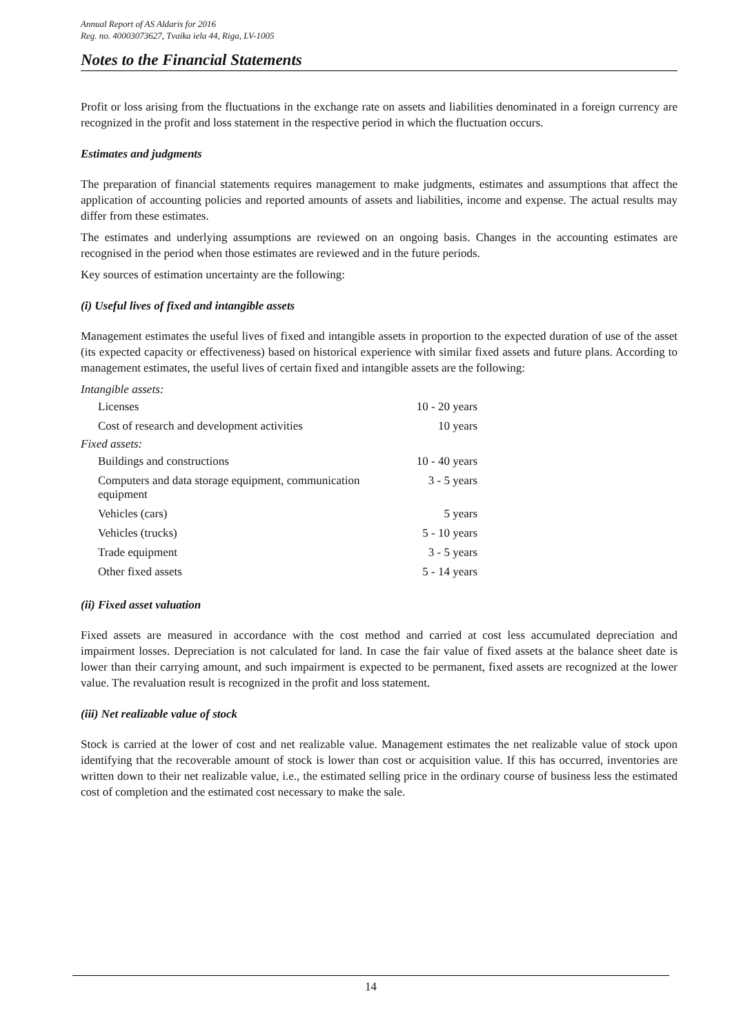Annual Report of AS Aldaris for 2016
Reg. no. 40003073627, Tvaika iela 44, Riga, LV-1005
Notes to the Financial Statements
Profit or loss arising from the fluctuations in the exchange rate on assets and liabilities denominated in a foreign currency are recognized in the profit and loss statement in the respective period in which the fluctuation occurs.
Estimates and judgments
The preparation of financial statements requires management to make judgments, estimates and assumptions that affect the application of accounting policies and reported amounts of assets and liabilities, income and expense. The actual results may differ from these estimates.
The estimates and underlying assumptions are reviewed on an ongoing basis. Changes in the accounting estimates are recognised in the period when those estimates are reviewed and in the future periods.
Key sources of estimation uncertainty are the following:
(i) Useful lives of fixed and intangible assets
Management estimates the useful lives of fixed and intangible assets in proportion to the expected duration of use of the asset (its expected capacity or effectiveness) based on historical experience with similar fixed assets and future plans. According to management estimates, the useful lives of certain fixed and intangible assets are the following:
Intangible assets:
| Licenses | 10 - 20 years |
| Cost of research and development activities | 10 years |
Fixed assets:
| Buildings and constructions | 10 - 40 years |
| Computers and data storage equipment, communication equipment | 3 - 5 years |
| Vehicles (cars) | 5 years |
| Vehicles (trucks) | 5 - 10 years |
| Trade equipment | 3 - 5 years |
| Other fixed assets | 5 - 14 years |
(ii) Fixed asset valuation
Fixed assets are measured in accordance with the cost method and carried at cost less accumulated depreciation and impairment losses. Depreciation is not calculated for land. In case the fair value of fixed assets at the balance sheet date is lower than their carrying amount, and such impairment is expected to be permanent, fixed assets are recognized at the lower value. The revaluation result is recognized in the profit and loss statement.
(iii) Net realizable value of stock
Stock is carried at the lower of cost and net realizable value. Management estimates the net realizable value of stock upon identifying that the recoverable amount of stock is lower than cost or acquisition value. If this has occurred, inventories are written down to their net realizable value, i.e., the estimated selling price in the ordinary course of business less the estimated cost of completion and the estimated cost necessary to make the sale.
14